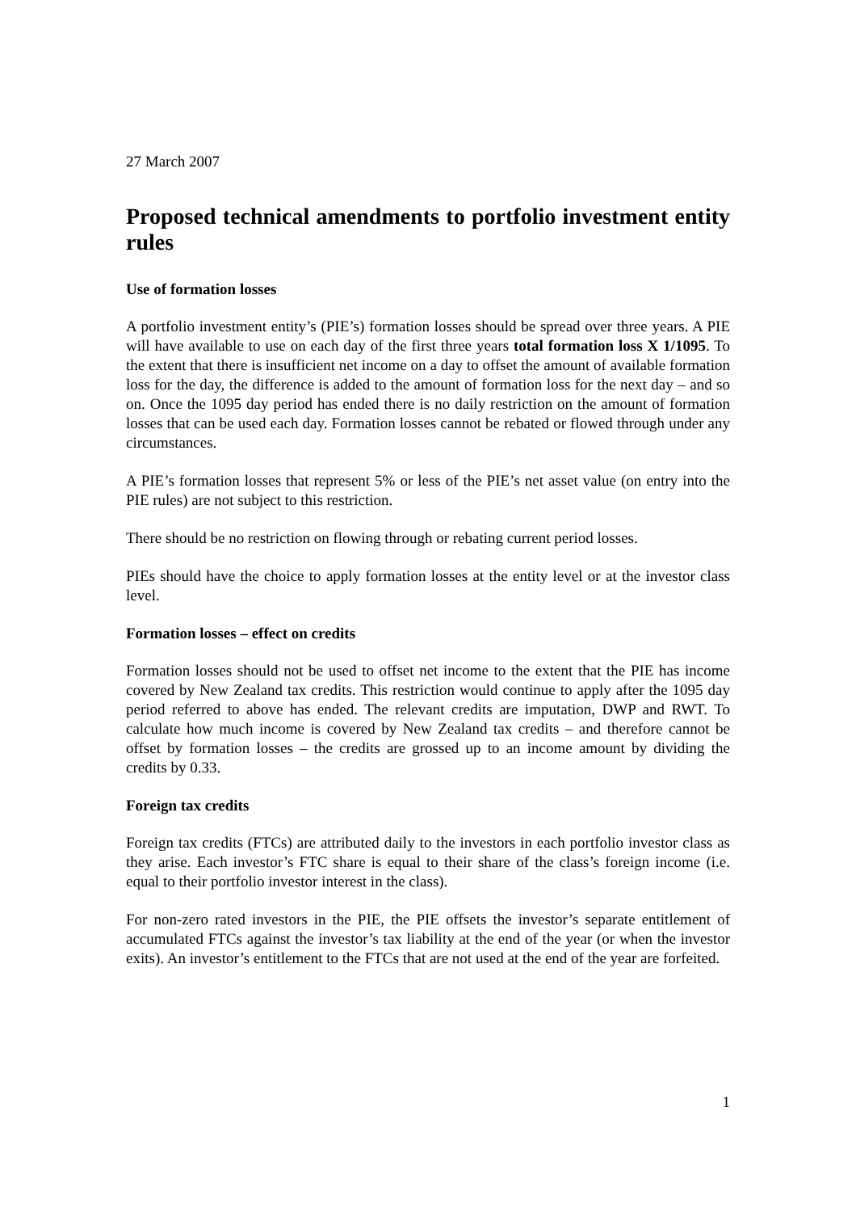27 March 2007
Proposed technical amendments to portfolio investment entity rules
Use of formation losses
A portfolio investment entity’s (PIE’s) formation losses should be spread over three years. A PIE will have available to use on each day of the first three years total formation loss X 1/1095. To the extent that there is insufficient net income on a day to offset the amount of available formation loss for the day, the difference is added to the amount of formation loss for the next day – and so on. Once the 1095 day period has ended there is no daily restriction on the amount of formation losses that can be used each day. Formation losses cannot be rebated or flowed through under any circumstances.
A PIE’s formation losses that represent 5% or less of the PIE’s net asset value (on entry into the PIE rules) are not subject to this restriction.
There should be no restriction on flowing through or rebating current period losses.
PIEs should have the choice to apply formation losses at the entity level or at the investor class level.
Formation losses – effect on credits
Formation losses should not be used to offset net income to the extent that the PIE has income covered by New Zealand tax credits. This restriction would continue to apply after the 1095 day period referred to above has ended. The relevant credits are imputation, DWP and RWT. To calculate how much income is covered by New Zealand tax credits – and therefore cannot be offset by formation losses – the credits are grossed up to an income amount by dividing the credits by 0.33.
Foreign tax credits
Foreign tax credits (FTCs) are attributed daily to the investors in each portfolio investor class as they arise. Each investor’s FTC share is equal to their share of the class’s foreign income (i.e. equal to their portfolio investor interest in the class).
For non-zero rated investors in the PIE, the PIE offsets the investor’s separate entitlement of accumulated FTCs against the investor’s tax liability at the end of the year (or when the investor exits). An investor’s entitlement to the FTCs that are not used at the end of the year are forfeited.
1